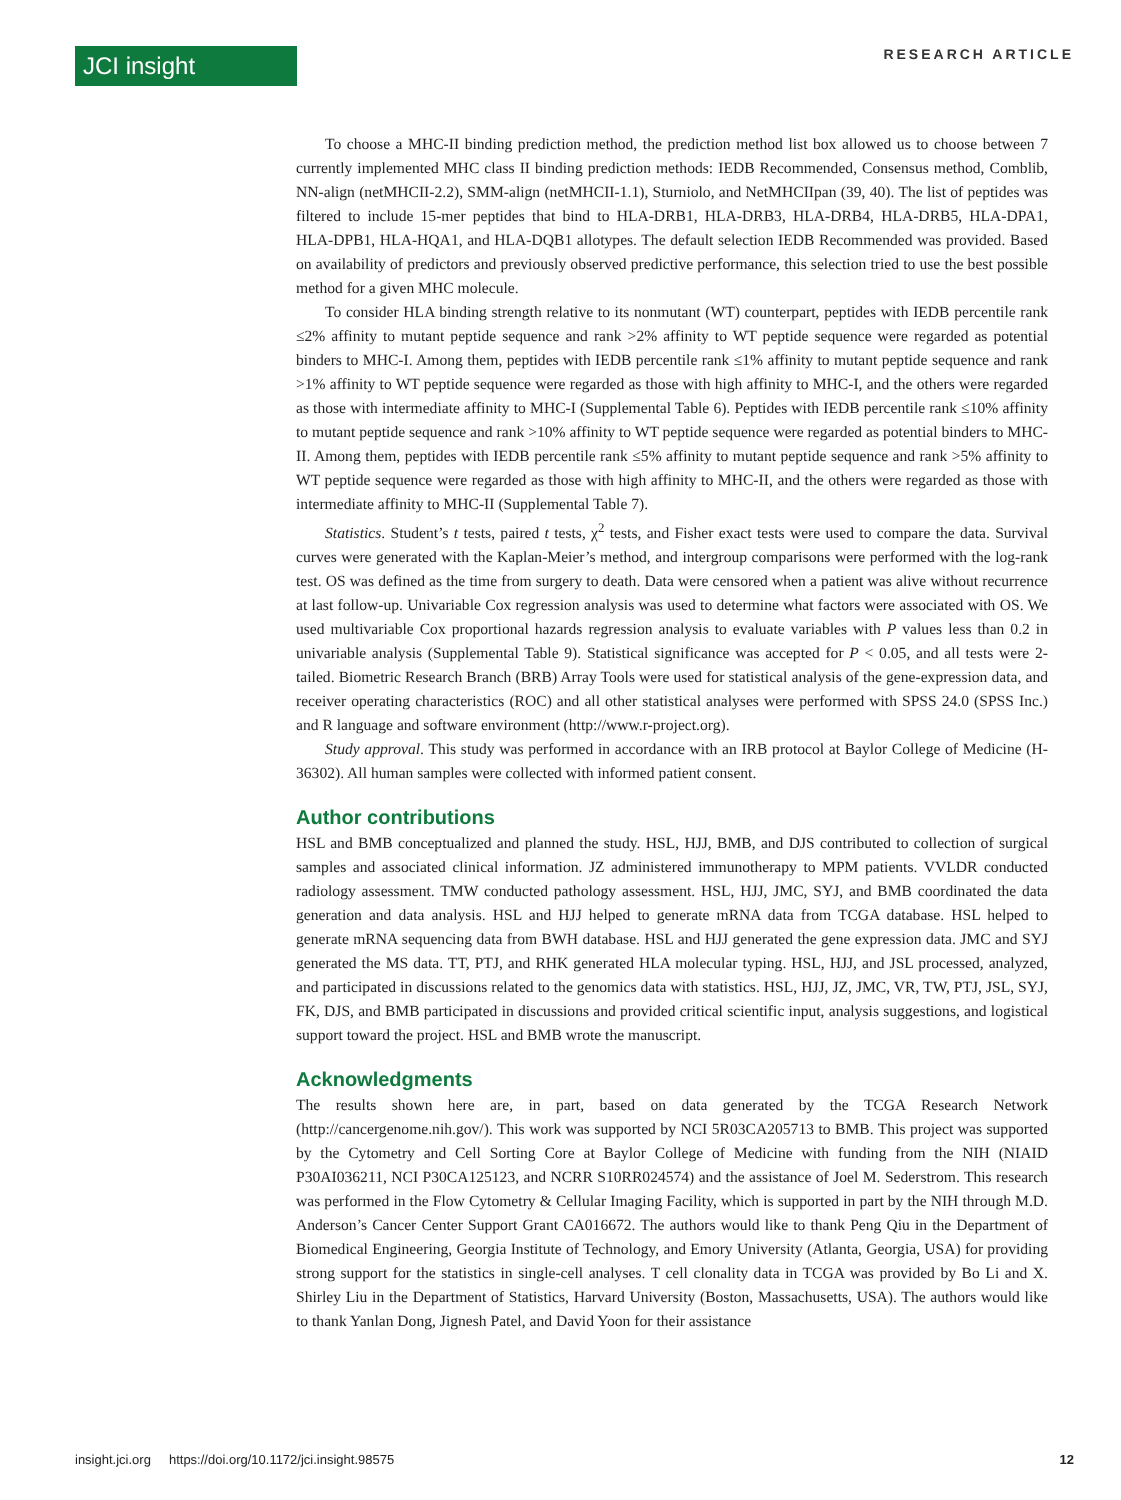JCI insight
RESEARCH ARTICLE
To choose a MHC-II binding prediction method, the prediction method list box allowed us to choose between 7 currently implemented MHC class II binding prediction methods: IEDB Recommended, Consensus method, Comblib, NN-align (netMHCII-2.2), SMM-align (netMHCII-1.1), Sturniolo, and NetMHCIIpan (39, 40). The list of peptides was filtered to include 15-mer peptides that bind to HLA-DRB1, HLA-DRB3, HLA-DRB4, HLA-DRB5, HLA-DPA1, HLA-DPB1, HLA-HQA1, and HLA-DQB1 allotypes. The default selection IEDB Recommended was provided. Based on availability of predictors and previously observed predictive performance, this selection tried to use the best possible method for a given MHC molecule.
To consider HLA binding strength relative to its nonmutant (WT) counterpart, peptides with IEDB percentile rank ≤2% affinity to mutant peptide sequence and rank >2% affinity to WT peptide sequence were regarded as potential binders to MHC-I. Among them, peptides with IEDB percentile rank ≤1% affinity to mutant peptide sequence and rank >1% affinity to WT peptide sequence were regarded as those with high affinity to MHC-I, and the others were regarded as those with intermediate affinity to MHC-I (Supplemental Table 6). Peptides with IEDB percentile rank ≤10% affinity to mutant peptide sequence and rank >10% affinity to WT peptide sequence were regarded as potential binders to MHC-II. Among them, peptides with IEDB percentile rank ≤5% affinity to mutant peptide sequence and rank >5% affinity to WT peptide sequence were regarded as those with high affinity to MHC-II, and the others were regarded as those with intermediate affinity to MHC-II (Supplemental Table 7).
Statistics. Student’s t tests, paired t tests, χ<sup>2</sup> tests, and Fisher exact tests were used to compare the data. Survival curves were generated with the Kaplan-Meier’s method, and intergroup comparisons were performed with the log-rank test. OS was defined as the time from surgery to death. Data were censored when a patient was alive without recurrence at last follow-up. Univariable Cox regression analysis was used to determine what factors were associated with OS. We used multivariable Cox proportional hazards regression analysis to evaluate variables with P values less than 0.2 in univariable analysis (Supplemental Table 9). Statistical significance was accepted for P < 0.05, and all tests were 2-tailed. Biometric Research Branch (BRB) Array Tools were used for statistical analysis of the gene-expression data, and receiver operating characteristics (ROC) and all other statistical analyses were performed with SPSS 24.0 (SPSS Inc.) and R language and software environment (http://www.r-project.org).
Study approval. This study was performed in accordance with an IRB protocol at Baylor College of Medicine (H-36302). All human samples were collected with informed patient consent.
Author contributions
HSL and BMB conceptualized and planned the study. HSL, HJJ, BMB, and DJS contributed to collection of surgical samples and associated clinical information. JZ administered immunotherapy to MPM patients. VVLDR conducted radiology assessment. TMW conducted pathology assessment. HSL, HJJ, JMC, SYJ, and BMB coordinated the data generation and data analysis. HSL and HJJ helped to generate mRNA data from TCGA database. HSL helped to generate mRNA sequencing data from BWH database. HSL and HJJ generated the gene expression data. JMC and SYJ generated the MS data. TT, PTJ, and RHK generated HLA molecular typing. HSL, HJJ, and JSL processed, analyzed, and participated in discussions related to the genomics data with statistics. HSL, HJJ, JZ, JMC, VR, TW, PTJ, JSL, SYJ, FK, DJS, and BMB participated in discussions and provided critical scientific input, analysis suggestions, and logistical support toward the project. HSL and BMB wrote the manuscript.
Acknowledgments
The results shown here are, in part, based on data generated by the TCGA Research Network (http://cancergenome.nih.gov/). This work was supported by NCI 5R03CA205713 to BMB. This project was supported by the Cytometry and Cell Sorting Core at Baylor College of Medicine with funding from the NIH (NIAID P30AI036211, NCI P30CA125123, and NCRR S10RR024574) and the assistance of Joel M. Sederstrom. This research was performed in the Flow Cytometry & Cellular Imaging Facility, which is supported in part by the NIH through M.D. Anderson’s Cancer Center Support Grant CA016672. The authors would like to thank Peng Qiu in the Department of Biomedical Engineering, Georgia Institute of Technology, and Emory University (Atlanta, Georgia, USA) for providing strong support for the statistics in single-cell analyses. T cell clonality data in TCGA was provided by Bo Li and X. Shirley Liu in the Department of Statistics, Harvard University (Boston, Massachusetts, USA). The authors would like to thank Yanlan Dong, Jignesh Patel, and David Yoon for their assistance
insight.jci.org https://doi.org/10.1172/jci.insight.98575 12